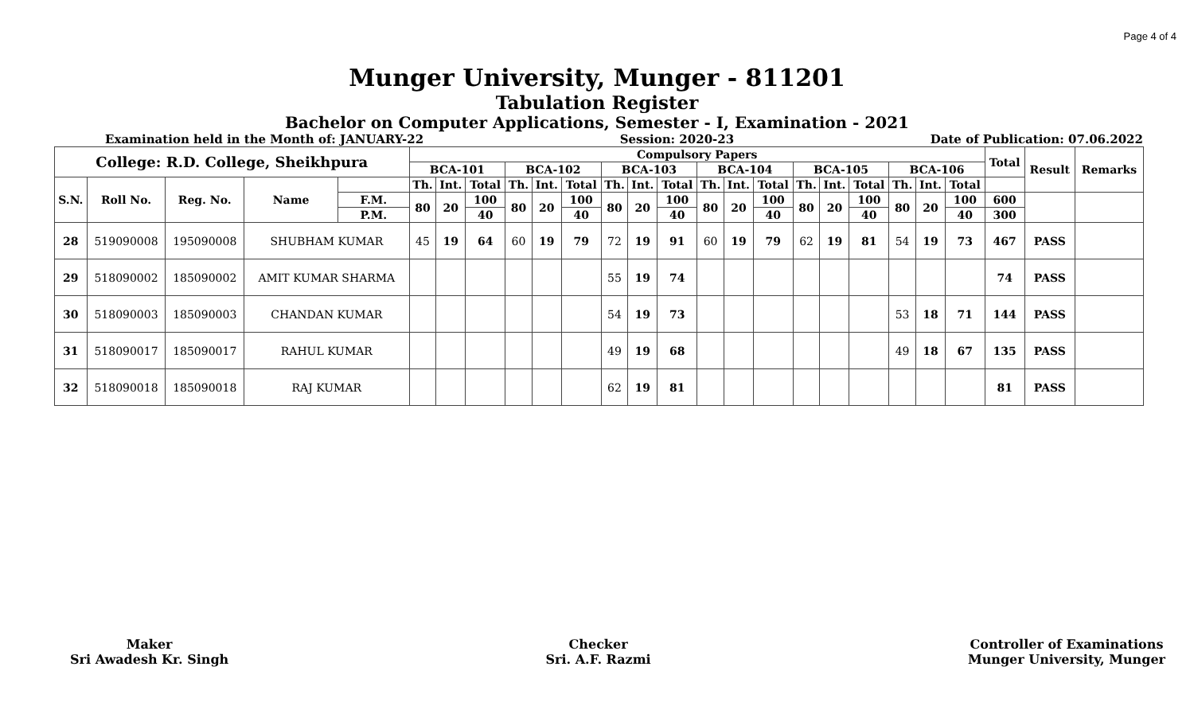Page 4 of 4
Munger University, Munger - 811201
Tabulation Register
Bachelor on Computer Applications, Semester - I, Examination - 2021
Examination held in the Month of: JANUARY-22 Session: 2020-23 Date of Publication: 07.06.2022
| College: R.D. College, Sheikhpura | | | | | Compulsory Papers | | | | | | | | | | | | | | | | | | Total | Result | Remarks |
| --- | --- | --- | --- | --- | --- | --- | --- | --- | --- | --- | --- | --- | --- | --- | --- | --- | --- | --- | --- | --- | --- | --- | --- | --- | --- |
| | | | | | BCA-101 | | | BCA-102 | | | BCA-103 | | | BCA-104 | | | BCA-105 | | | BCA-106 | | | | | |
| S.N. | Roll No. | Reg. No. | Name | | Th. | Int. | Total | Th. | Int. | Total | Th. | Int. | Total | Th. | Int. | Total | Th. | Int. | Total | Th. | Int. | Total | | | |
| | | | | F.M. | 80 | 20 | 100 | 80 | 20 | 100 | 80 | 20 | 100 | 80 | 20 | 100 | 80 | 20 | 100 | 80 | 20 | 100 | 600 | | |
| | | | | P.M. | | | 40 | | | 40 | | | 40 | | | 40 | | | 40 | | | 40 | 300 | | |
| 28 | 519090008 | 195090008 | SHUBHAM KUMAR | | 45 | 19 | 64 | 60 | 19 | 79 | 72 | 19 | 91 | 60 | 19 | 79 | 62 | 19 | 81 | 54 | 19 | 73 | 467 | PASS | |
| 29 | 518090002 | 185090002 | AMIT KUMAR SHARMA | | | | | | | | 55 | 19 | 74 | | | | | | | | | | 74 | PASS | |
| 30 | 518090003 | 185090003 | CHANDAN KUMAR | | | | | | | | 54 | 19 | 73 | | | | | | | 53 | 18 | 71 | 144 | PASS | |
| 31 | 518090017 | 185090017 | RAHUL KUMAR | | | | | | | | 49 | 19 | 68 | | | | | | | 49 | 18 | 67 | 135 | PASS | |
| 32 | 518090018 | 185090018 | RAJ KUMAR | | | | | | | | 62 | 19 | 81 | | | | | | | | | | 81 | PASS | |
Maker
Sri Awadesh Kr. Singh
Checker
Sri. A.F. Razmi
Controller of Examinations
Munger University, Munger